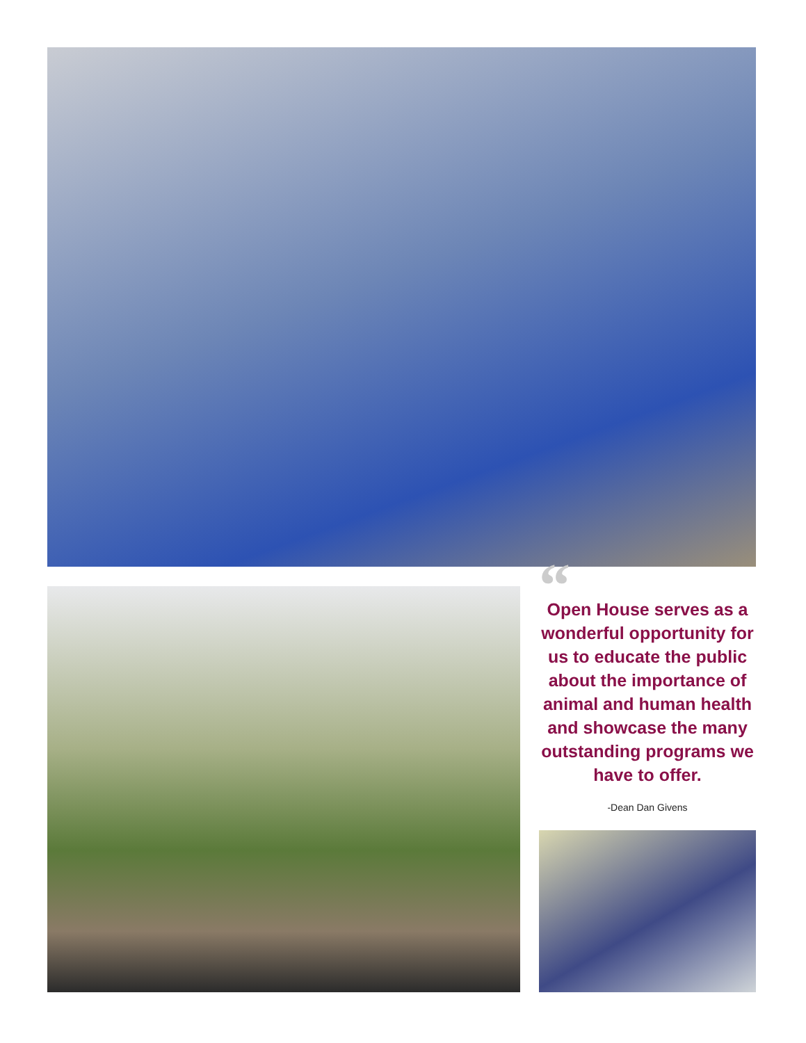“Open House serves as a wonderful opportunity for us to educate the public about the importance of animal and human health and showcase the many outstanding programs we have to offer.
-Dean Dan Givens